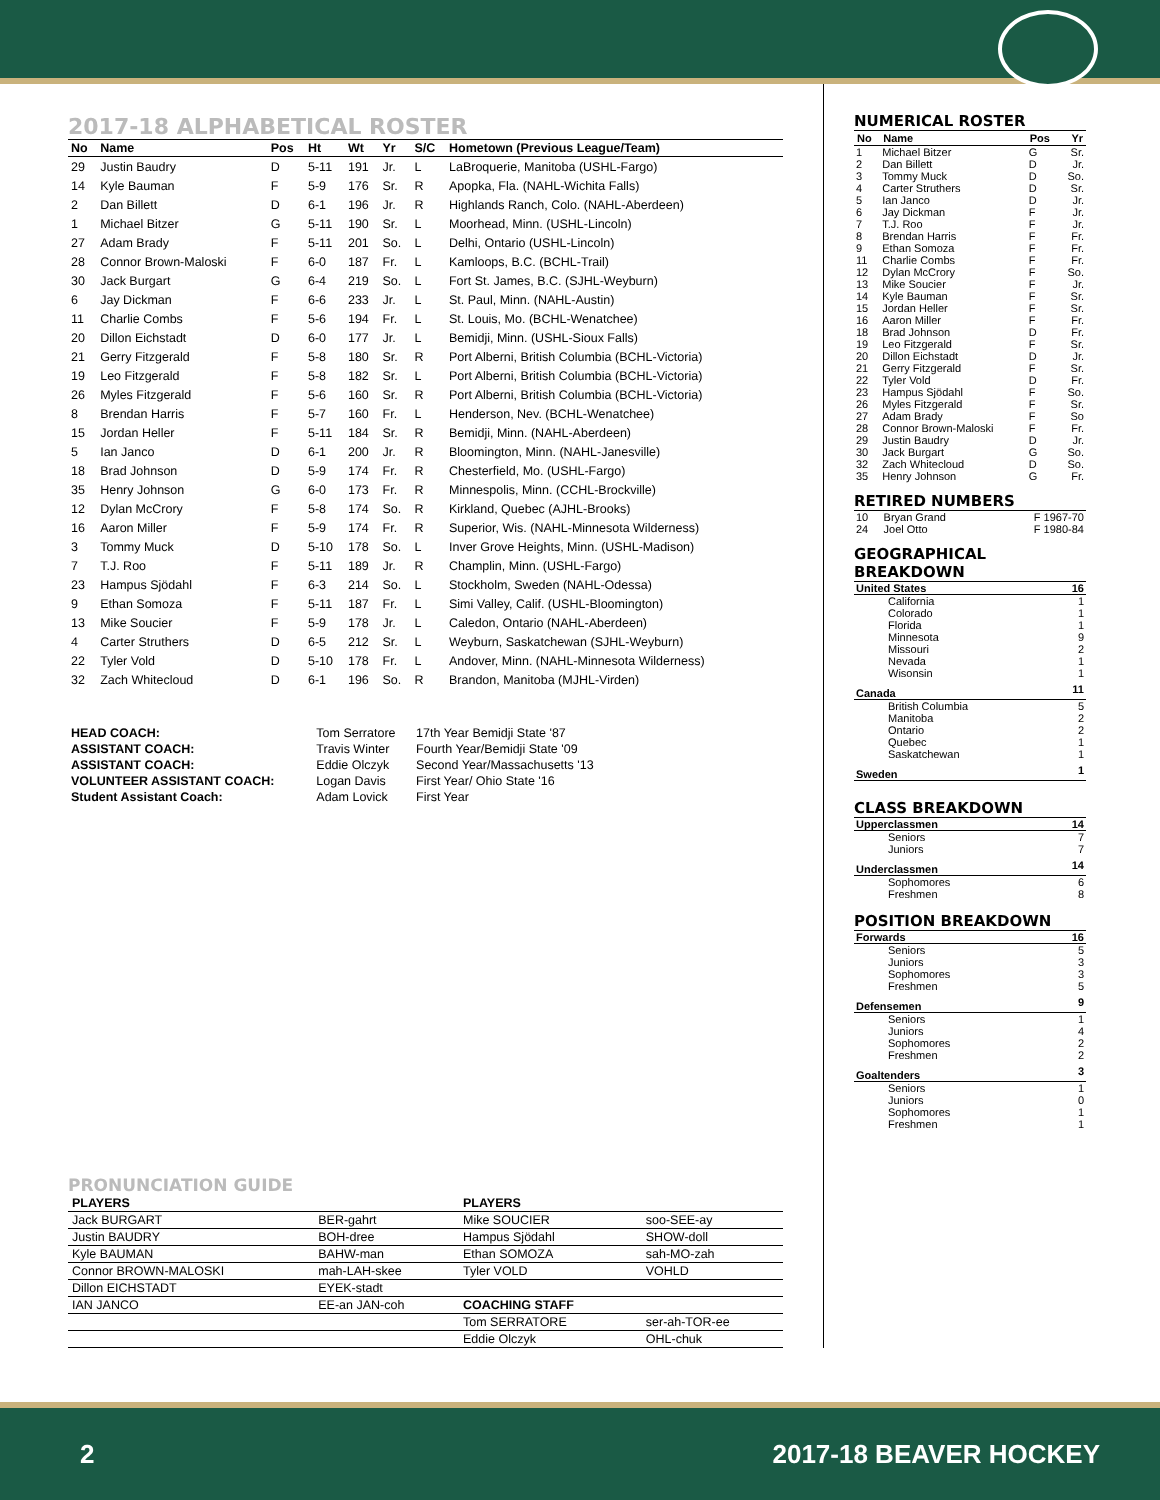2017-18 ALPHABETICAL ROSTER
| No | Name | Pos | Ht | Wt | Yr | S/C | Hometown (Previous League/Team) |
| --- | --- | --- | --- | --- | --- | --- | --- |
| 29 | Justin Baudry | D | 5-11 | 191 | Jr. | L | LaBroquerie, Manitoba (USHL-Fargo) |
| 14 | Kyle Bauman | F | 5-9 | 176 | Sr. | R | Apopka, Fla. (NAHL-Wichita Falls) |
| 2 | Dan Billett | D | 6-1 | 196 | Jr. | R | Highlands Ranch, Colo. (NAHL-Aberdeen) |
| 1 | Michael Bitzer | G | 5-11 | 190 | Sr. | L | Moorhead, Minn. (USHL-Lincoln) |
| 27 | Adam Brady | F | 5-11 | 201 | So. | L | Delhi, Ontario (USHL-Lincoln) |
| 28 | Connor Brown-Maloski | F | 6-0 | 187 | Fr. | L | Kamloops, B.C. (BCHL-Trail) |
| 30 | Jack Burgart | G | 6-4 | 219 | So. | L | Fort St. James, B.C. (SJHL-Weyburn) |
| 6 | Jay Dickman | F | 6-6 | 233 | Jr. | L | St. Paul, Minn. (NAHL-Austin) |
| 11 | Charlie Combs | F | 5-6 | 194 | Fr. | L | St. Louis, Mo. (BCHL-Wenatchee) |
| 20 | Dillon Eichstadt | D | 6-0 | 177 | Jr. | L | Bemidji, Minn. (USHL-Sioux Falls) |
| 21 | Gerry Fitzgerald | F | 5-8 | 180 | Sr. | R | Port Alberni, British Columbia (BCHL-Victoria) |
| 19 | Leo Fitzgerald | F | 5-8 | 182 | Sr. | L | Port Alberni, British Columbia (BCHL-Victoria) |
| 26 | Myles Fitzgerald | F | 5-6 | 160 | Sr. | R | Port Alberni, British Columbia (BCHL-Victoria) |
| 8 | Brendan Harris | F | 5-7 | 160 | Fr. | L | Henderson, Nev. (BCHL-Wenatchee) |
| 15 | Jordan Heller | F | 5-11 | 184 | Sr. | R | Bemidji, Minn. (NAHL-Aberdeen) |
| 5 | Ian Janco | D | 6-1 | 200 | Jr. | R | Bloomington, Minn. (NAHL-Janesville) |
| 18 | Brad Johnson | D | 5-9 | 174 | Fr. | R | Chesterfield, Mo. (USHL-Fargo) |
| 35 | Henry Johnson | G | 6-0 | 173 | Fr. | R | Minnespolis, Minn. (CCHL-Brockville) |
| 12 | Dylan McCrory | F | 5-8 | 174 | So. | R | Kirkland, Quebec (AJHL-Brooks) |
| 16 | Aaron Miller | F | 5-9 | 174 | Fr. | R | Superior, Wis. (NAHL-Minnesota Wilderness) |
| 3 | Tommy Muck | D | 5-10 | 178 | So. | L | Inver Grove Heights, Minn. (USHL-Madison) |
| 7 | T.J. Roo | F | 5-11 | 189 | Jr. | R | Champlin, Minn. (USHL-Fargo) |
| 23 | Hampus Sjödahl | F | 6-3 | 214 | So. | L | Stockholm, Sweden (NAHL-Odessa) |
| 9 | Ethan Somoza | F | 5-11 | 187 | Fr. | L | Simi Valley, Calif. (USHL-Bloomington) |
| 13 | Mike Soucier | F | 5-9 | 178 | Jr. | L | Caledon, Ontario (NAHL-Aberdeen) |
| 4 | Carter Struthers | D | 6-5 | 212 | Sr. | L | Weyburn, Saskatchewan (SJHL-Weyburn) |
| 22 | Tyler Vold | D | 5-10 | 178 | Fr. | L | Andover, Minn. (NAHL-Minnesota Wilderness) |
| 32 | Zach Whitecloud | D | 6-1 | 196 | So. | R | Brandon, Manitoba (MJHL-Virden) |
| HEAD COACH: | Tom Serratore | 17th Year Bemidji State '87 |
| ASSISTANT COACH: | Travis Winter | Fourth Year/Bemidji State '09 |
| ASSISTANT COACH: | Eddie Olczyk | Second Year/Massachusetts '13 |
| VOLUNTEER ASSISTANT COACH: | Logan Davis | First Year/ Ohio State '16 |
| Student Assistant Coach: | Adam Lovick | First Year |
PRONUNCIATION GUIDE
| PLAYERS | | PLAYERS | |
| --- | --- | --- | --- |
| Jack BURGART | BER-gahrt | Mike SOUCIER | soo-SEE-ay |
| Justin BAUDRY | BOH-dree | Hampus Sjödahl | SHOW-doll |
| Kyle BAUMAN | BAHW-man | Ethan SOMOZA | sah-MO-zah |
| Connor BROWN-MALOSKI | mah-LAH-skee | Tyler VOLD | VOHLD |
| Dillon EICHSTADT | EYEK-stadt | | |
| IAN JANCO | EE-an JAN-coh | COACHING STAFF | |
| | | Tom SERRATORE | ser-ah-TOR-ee |
| | | Eddie Olczyk | OHL-chuk |
NUMERICAL ROSTER
| No | Name | Pos | Yr |
| --- | --- | --- | --- |
| 1 | Michael Bitzer | G | Sr. |
| 2 | Dan Billett | D | Jr. |
| 3 | Tommy Muck | D | So. |
| 4 | Carter Struthers | D | Sr. |
| 5 | Ian Janco | D | Jr. |
| 6 | Jay Dickman | F | Jr. |
| 7 | T.J. Roo | F | Jr. |
| 8 | Brendan Harris | F | Fr. |
| 9 | Ethan Somoza | F | Fr. |
| 11 | Charlie Combs | F | Fr. |
| 12 | Dylan McCrory | F | So. |
| 13 | Mike Soucier | F | Jr. |
| 14 | Kyle Bauman | F | Sr. |
| 15 | Jordan Heller | F | Sr. |
| 16 | Aaron Miller | F | Fr. |
| 18 | Brad Johnson | D | Fr. |
| 19 | Leo Fitzgerald | F | Sr. |
| 20 | Dillon Eichstadt | D | Jr. |
| 21 | Gerry Fitzgerald | F | Sr. |
| 22 | Tyler Vold | D | Fr. |
| 23 | Hampus Sjödahl | F | So. |
| 26 | Myles Fitzgerald | F | Sr. |
| 27 | Adam Brady | F | So |
| 28 | Connor Brown-Maloski | F | Fr. |
| 29 | Justin Baudry | D | Jr. |
| 30 | Jack Burgart | G | So. |
| 32 | Zach Whitecloud | D | So. |
| 35 | Henry Johnson | G | Fr. |
RETIRED NUMBERS
| 10 | Bryan Grand | F 1967-70 |
| 24 | Joel Otto | F 1980-84 |
GEOGRAPHICAL BREAKDOWN
| United States | 16 |
| California | 1 |
| Colorado | 1 |
| Florida | 1 |
| Minnesota | 9 |
| Missouri | 2 |
| Nevada | 1 |
| Wisonsin | 1 |
| Canada | 11 |
| British Columbia | 5 |
| Manitoba | 2 |
| Ontario | 2 |
| Quebec | 1 |
| Saskatchewan | 1 |
| Sweden | 1 |
CLASS BREAKDOWN
| Upperclassmen | 14 |
| Seniors | 7 |
| Juniors | 7 |
| Underclassmen | 14 |
| Sophomores | 6 |
| Freshmen | 8 |
POSITION BREAKDOWN
| Forwards | 16 |
| Seniors | 5 |
| Juniors | 3 |
| Sophomores | 3 |
| Freshmen | 5 |
| Defensemen | 9 |
| Seniors | 1 |
| Juniors | 4 |
| Sophomores | 2 |
| Freshmen | 2 |
| Goaltenders | 3 |
| Seniors | 1 |
| Juniors | 0 |
| Sophomores | 1 |
| Freshmen | 1 |
2 2017-18 BEAVER HOCKEY